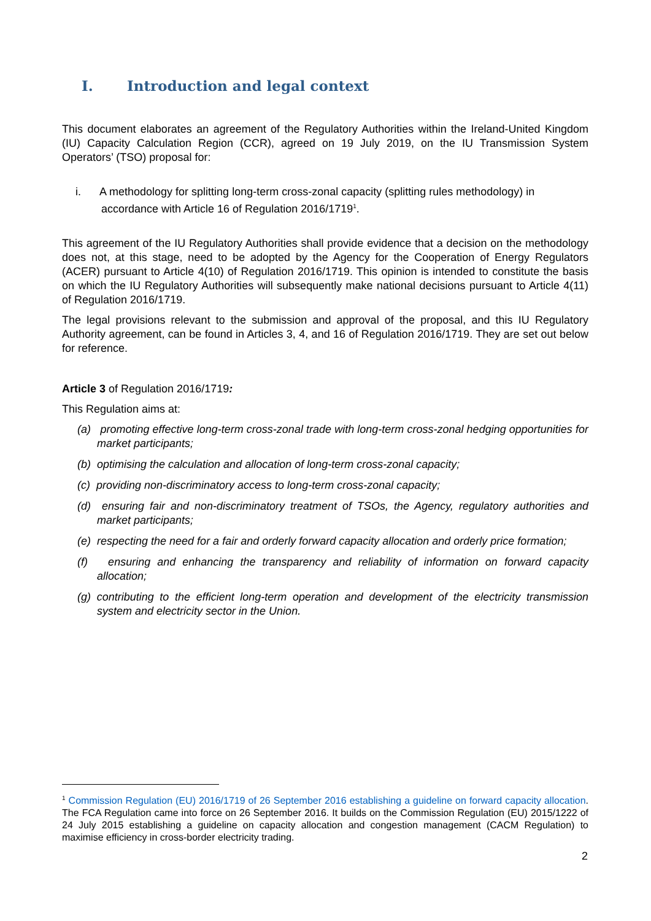I. Introduction and legal context
This document elaborates an agreement of the Regulatory Authorities within the Ireland-United Kingdom (IU) Capacity Calculation Region (CCR), agreed on 19 July 2019, on the IU Transmission System Operators’ (TSO) proposal for:
i. A methodology for splitting long-term cross-zonal capacity (splitting rules methodology) in accordance with Article 16 of Regulation 2016/1719<sup>1</sup>.
This agreement of the IU Regulatory Authorities shall provide evidence that a decision on the methodology does not, at this stage, need to be adopted by the Agency for the Cooperation of Energy Regulators (ACER) pursuant to Article 4(10) of Regulation 2016/1719. This opinion is intended to constitute the basis on which the IU Regulatory Authorities will subsequently make national decisions pursuant to Article 4(11) of Regulation 2016/1719.
The legal provisions relevant to the submission and approval of the proposal, and this IU Regulatory Authority agreement, can be found in Articles 3, 4, and 16 of Regulation 2016/1719. They are set out below for reference.
Article 3 of Regulation 2016/1719:
This Regulation aims at:
(a) promoting effective long-term cross-zonal trade with long-term cross-zonal hedging opportunities for market participants;
(b) optimising the calculation and allocation of long-term cross-zonal capacity;
(c) providing non-discriminatory access to long-term cross-zonal capacity;
(d) ensuring fair and non-discriminatory treatment of TSOs, the Agency, regulatory authorities and market participants;
(e) respecting the need for a fair and orderly forward capacity allocation and orderly price formation;
(f) ensuring and enhancing the transparency and reliability of information on forward capacity allocation;
(g) contributing to the efficient long-term operation and development of the electricity transmission system and electricity sector in the Union.
<sup>1</sup> Commission Regulation (EU) 2016/1719 of 26 September 2016 establishing a guideline on forward capacity allocation. The FCA Regulation came into force on 26 September 2016. It builds on the Commission Regulation (EU) 2015/1222 of 24 July 2015 establishing a guideline on capacity allocation and congestion management (CACM Regulation) to maximise efficiency in cross-border electricity trading.
2